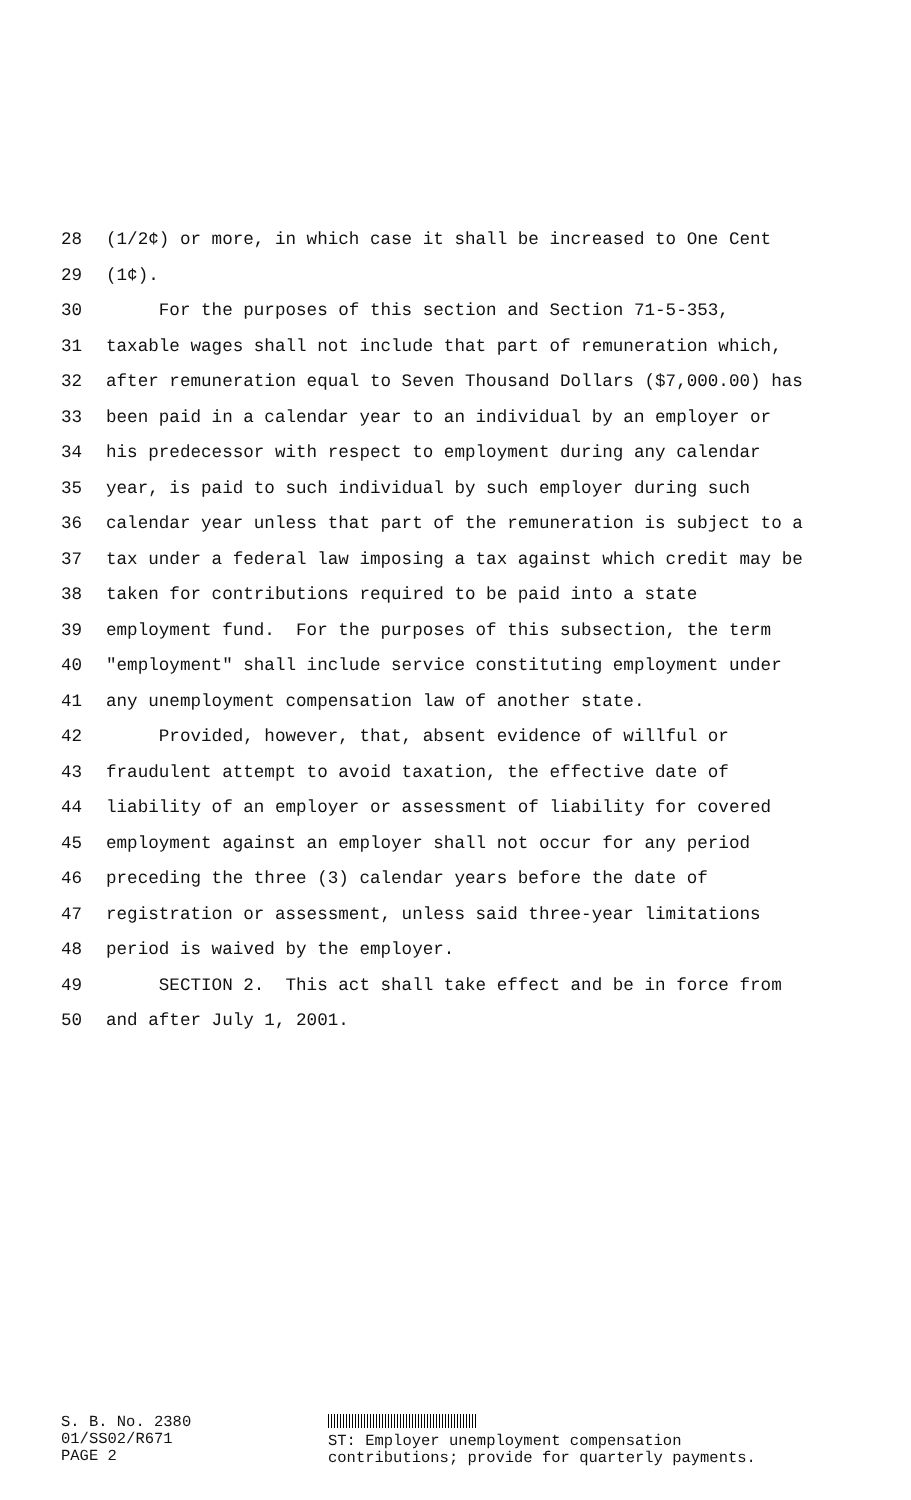28 (1/2¢) or more, in which case it shall be increased to One Cent
29 (1¢).
30 For the purposes of this section and Section 71-5-353,
31 taxable wages shall not include that part of remuneration which,
32 after remuneration equal to Seven Thousand Dollars ($7,000.00) has
33 been paid in a calendar year to an individual by an employer or
34 his predecessor with respect to employment during any calendar
35 year, is paid to such individual by such employer during such
36 calendar year unless that part of the remuneration is subject to a
37 tax under a federal law imposing a tax against which credit may be
38 taken for contributions required to be paid into a state
39 employment fund. For the purposes of this subsection, the term
40 "employment" shall include service constituting employment under
41 any unemployment compensation law of another state.
42 Provided, however, that, absent evidence of willful or
43 fraudulent attempt to avoid taxation, the effective date of
44 liability of an employer or assessment of liability for covered
45 employment against an employer shall not occur for any period
46 preceding the three (3) calendar years before the date of
47 registration or assessment, unless said three-year limitations
48 period is waived by the employer.
49 SECTION 2. This act shall take effect and be in force from
50 and after July 1, 2001.
S. B. No. 2380
01/SS02/R671
PAGE 2
ST: Employer unemployment compensation
contributions; provide for quarterly payments.